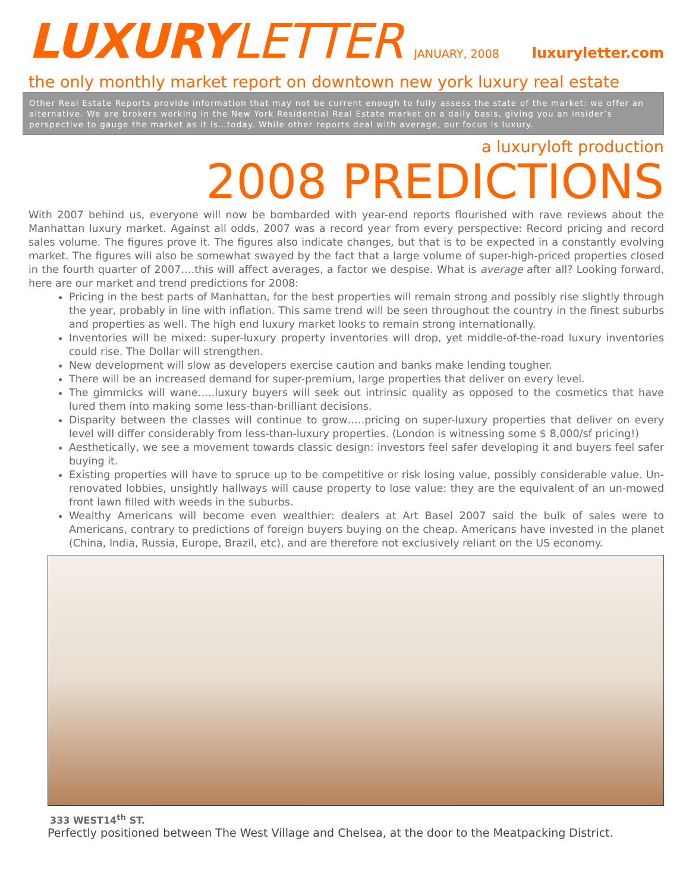LUXURYLETTER
JANUARY, 2008 luxuryletter.com
the only monthly market report on downtown new york luxury real estate
Other Real Estate Reports provide information that may not be current enough to fully assess the state of the market: we offer an alternative. We are brokers working in the New York Residential Real Estate market on a daily basis, giving you an insider’s perspective to gauge the market as it is…today. While other reports deal with average, our focus is luxury.
a luxuryloft production
2008 PREDICTIONS
With 2007 behind us, everyone will now be bombarded with year-end reports flourished with rave reviews about the Manhattan luxury market. Against all odds, 2007 was a record year from every perspective: Record pricing and record sales volume. The figures prove it. The figures also indicate changes, but that is to be expected in a constantly evolving market. The figures will also be somewhat swayed by the fact that a large volume of super-high-priced properties closed in the fourth quarter of 2007….this will affect averages, a factor we despise. What is average after all? Looking forward, here are our market and trend predictions for 2008:
Pricing in the best parts of Manhattan, for the best properties will remain strong and possibly rise slightly through the year, probably in line with inflation. This same trend will be seen throughout the country in the finest suburbs and properties as well. The high end luxury market looks to remain strong internationally.
Inventories will be mixed: super-luxury property inventories will drop, yet middle-of-the-road luxury inventories could rise. The Dollar will strengthen.
New development will slow as developers exercise caution and banks make lending tougher.
There will be an increased demand for super-premium, large properties that deliver on every level.
The gimmicks will wane…..luxury buyers will seek out intrinsic quality as opposed to the cosmetics that have lured them into making some less-than-brilliant decisions.
Disparity between the classes will continue to grow…..pricing on super-luxury properties that deliver on every level will differ considerably from less-than-luxury properties. (London is witnessing some $ 8,000/sf pricing!)
Aesthetically, we see a movement towards classic design: investors feel safer developing it and buyers feel safer buying it.
Existing properties will have to spruce up to be competitive or risk losing value, possibly considerable value. Un-renovated lobbies, unsightly hallways will cause property to lose value: they are the equivalent of an un-mowed front lawn filled with weeds in the suburbs.
Wealthy Americans will become even wealthier: dealers at Art Basel 2007 said the bulk of sales were to Americans, contrary to predictions of foreign buyers buying on the cheap. Americans have invested in the planet (China, India, Russia, Europe, Brazil, etc), and are therefore not exclusively reliant on the US economy.
333 WEST14<sup>th</sup> ST.
Perfectly positioned between The West Village and Chelsea, at the door to the Meatpacking District.